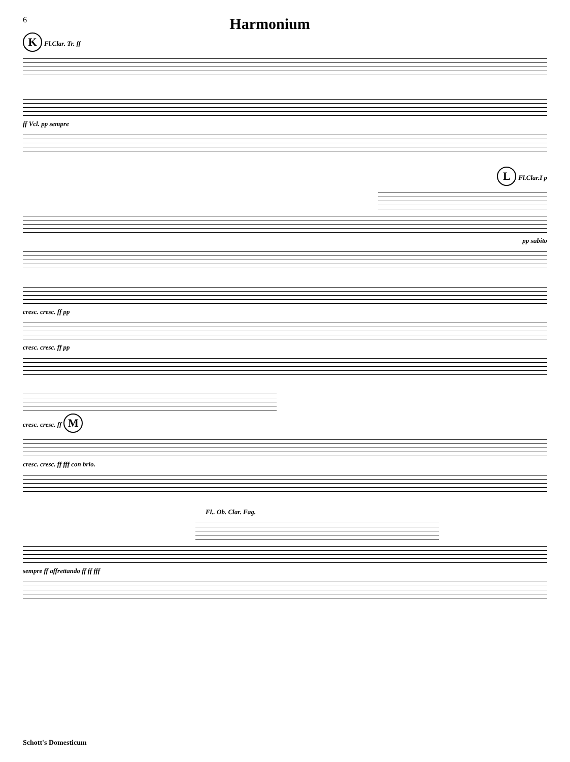6
Harmonium
K Fl.Clar. Tr. ff
ff Vcl. pp sempre
L Fl.Clar.I p
pp subito
cresc. cresc. ff pp
cresc. cresc. ff pp
cresc. cresc. ff M
cresc. cresc. ff fff con brio.
Fl.. Ob. Clar. Fag.
sempre ff affrettando ff ff fff
Schott's Domesticum